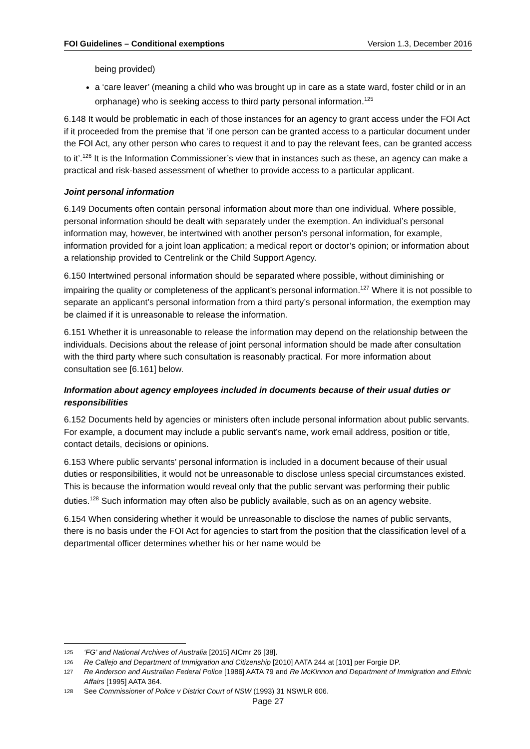FOI Guidelines – Conditional exemptions Version 1.3, December 2016
being provided)
a ‘care leaver’ (meaning a child who was brought up in care as a state ward, foster child or in an orphanage) who is seeking access to third party personal information.<sup>125</sup>
6.148 It would be problematic in each of those instances for an agency to grant access under the FOI Act if it proceeded from the premise that ‘if one person can be granted access to a particular document under the FOI Act, any other person who cares to request it and to pay the relevant fees, can be granted access to it’.<sup>126</sup> It is the Information Commissioner’s view that in instances such as these, an agency can make a practical and risk-based assessment of whether to provide access to a particular applicant.
Joint personal information
6.149 Documents often contain personal information about more than one individual. Where possible, personal information should be dealt with separately under the exemption. An individual’s personal information may, however, be intertwined with another person’s personal information, for example, information provided for a joint loan application; a medical report or doctor’s opinion; or information about a relationship provided to Centrelink or the Child Support Agency.
6.150 Intertwined personal information should be separated where possible, without diminishing or impairing the quality or completeness of the applicant’s personal information.<sup>127</sup> Where it is not possible to separate an applicant’s personal information from a third party’s personal information, the exemption may be claimed if it is unreasonable to release the information.
6.151 Whether it is unreasonable to release the information may depend on the relationship between the individuals. Decisions about the release of joint personal information should be made after consultation with the third party where such consultation is reasonably practical. For more information about consultation see [6.161] below.
Information about agency employees included in documents because of their usual duties or responsibilities
6.152 Documents held by agencies or ministers often include personal information about public servants. For example, a document may include a public servant’s name, work email address, position or title, contact details, decisions or opinions.
6.153 Where public servants’ personal information is included in a document because of their usual duties or responsibilities, it would not be unreasonable to disclose unless special circumstances existed. This is because the information would reveal only that the public servant was performing their public duties.<sup>128</sup> Such information may often also be publicly available, such as on an agency website.
6.154 When considering whether it would be unreasonable to disclose the names of public servants, there is no basis under the FOI Act for agencies to start from the position that the classification level of a departmental officer determines whether his or her name would be
125 ‘FG’ and National Archives of Australia [2015] AICmr 26 [38].
126 Re Callejo and Department of Immigration and Citizenship [2010] AATA 244 at [101] per Forgie DP.
127 Re Anderson and Australian Federal Police [1986] AATA 79 and Re McKinnon and Department of Immigration and Ethnic Affairs [1995] AATA 364.
128 See Commissioner of Police v District Court of NSW (1993) 31 NSWLR 606.
Page 27